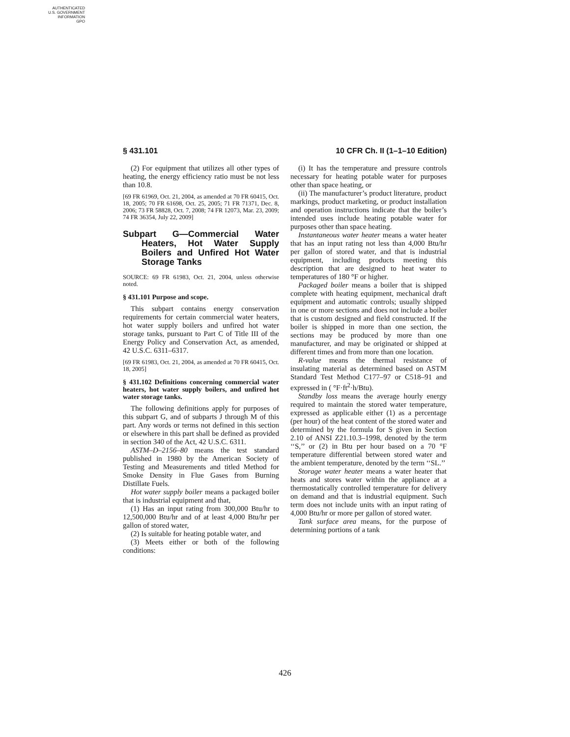AUTHENTICATED
U.S. GOVERNMENT
INFORMATION
GPO
§ 431.101 10 CFR Ch. II (1–1–10 Edition)
(2) For equipment that utilizes all other types of heating, the energy efficiency ratio must be not less than 10.8.
[69 FR 61969, Oct. 21, 2004, as amended at 70 FR 60415, Oct. 18, 2005; 70 FR 61698, Oct. 25, 2005; 71 FR 71371, Dec. 8, 2006; 73 FR 58828, Oct. 7, 2008; 74 FR 12073, Mar. 23, 2009; 74 FR 36354, July 22, 2009]
Subpart G—Commercial Water Heaters, Hot Water Supply Boilers and Unfired Hot Water Storage Tanks
SOURCE: 69 FR 61983, Oct. 21, 2004, unless otherwise noted.
§ 431.101 Purpose and scope.
This subpart contains energy conservation requirements for certain commercial water heaters, hot water supply boilers and unfired hot water storage tanks, pursuant to Part C of Title III of the Energy Policy and Conservation Act, as amended, 42 U.S.C. 6311–6317.
[69 FR 61983, Oct. 21, 2004, as amended at 70 FR 60415, Oct. 18, 2005]
§ 431.102 Definitions concerning commercial water heaters, hot water supply boilers, and unfired hot water storage tanks.
The following definitions apply for purposes of this subpart G, and of subparts J through M of this part. Any words or terms not defined in this section or elsewhere in this part shall be defined as provided in section 340 of the Act, 42 U.S.C. 6311.
ASTM–D–2156–80 means the test standard published in 1980 by the American Society of Testing and Measurements and titled Method for Smoke Density in Flue Gases from Burning Distillate Fuels.
Hot water supply boiler means a packaged boiler that is industrial equipment and that,
(1) Has an input rating from 300,000 Btu/hr to 12,500,000 Btu/hr and of at least 4,000 Btu/hr per gallon of stored water,
(2) Is suitable for heating potable water, and
(3) Meets either or both of the following conditions:
(i) It has the temperature and pressure controls necessary for heating potable water for purposes other than space heating, or
(ii) The manufacturer’s product literature, product markings, product marketing, or product installation and operation instructions indicate that the boiler’s intended uses include heating potable water for purposes other than space heating.
Instantaneous water heater means a water heater that has an input rating not less than 4,000 Btu/hr per gallon of stored water, and that is industrial equipment, including products meeting this description that are designed to heat water to temperatures of 180 °F or higher.
Packaged boiler means a boiler that is shipped complete with heating equipment, mechanical draft equipment and automatic controls; usually shipped in one or more sections and does not include a boiler that is custom designed and field constructed. If the boiler is shipped in more than one section, the sections may be produced by more than one manufacturer, and may be originated or shipped at different times and from more than one location.
R-value means the thermal resistance of insulating material as determined based on ASTM Standard Test Method C177–97 or C518–91 and expressed in ( °F·ft<sup>2</sup>·h/Btu).
Standby loss means the average hourly energy required to maintain the stored water temperature, expressed as applicable either (1) as a percentage (per hour) of the heat content of the stored water and determined by the formula for S given in Section 2.10 of ANSI Z21.10.3–1998, denoted by the term ‘‘S,’’ or (2) in Btu per hour based on a 70 °F temperature differential between stored water and the ambient temperature, denoted by the term ‘‘SL.’’
Storage water heater means a water heater that heats and stores water within the appliance at a thermostatically controlled temperature for delivery on demand and that is industrial equipment. Such term does not include units with an input rating of 4,000 Btu/hr or more per gallon of stored water.
Tank surface area means, for the purpose of determining portions of a tank
426